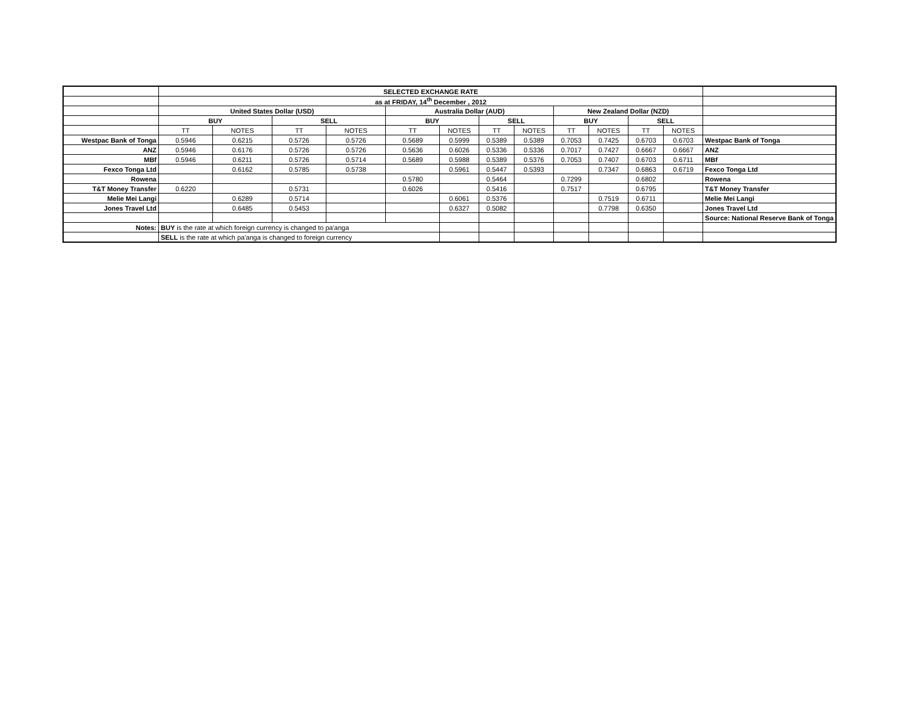| | SELECTED EXCHANGE RATE | | | | | | | | | | | | |
| | as at FRIDAY, 14<sup>th</sup> December , 2012 | | | | | | | | | | | | |
| | United States Dollar (USD) | | | | Australia Dollar (AUD) | | | | New Zealand Dollar (NZD) | | | | |
| | BUY | | SELL | | BUY | | SELL | | BUY | | SELL | | |
| | TT | NOTES | TT | NOTES | TT | NOTES | TT | NOTES | TT | NOTES | TT | NOTES | |
| Westpac Bank of Tonga | 0.5946 | 0.6215 | 0.5726 | 0.5726 | 0.5689 | 0.5999 | 0.5389 | 0.5389 | 0.7053 | 0.7425 | 0.6703 | 0.6703 | Westpac Bank of Tonga |
| ANZ | 0.5946 | 0.6176 | 0.5726 | 0.5726 | 0.5636 | 0.6026 | 0.5336 | 0.5336 | 0.7017 | 0.7427 | 0.6667 | 0.6667 | ANZ |
| MBf | 0.5946 | 0.6211 | 0.5726 | 0.5714 | 0.5689 | 0.5988 | 0.5389 | 0.5376 | 0.7053 | 0.7407 | 0.6703 | 0.6711 | MBf |
| Fexco Tonga Ltd | | 0.6162 | 0.5785 | 0.5738 | | 0.5961 | 0.5447 | 0.5393 | | 0.7347 | 0.6863 | 0.6719 | Fexco Tonga Ltd |
| Rowena | | | | | 0.5780 | | 0.5464 | | 0.7299 | | 0.6802 | | Rowena |
| T&T Money Transfer | 0.6220 | | 0.5731 | | 0.6026 | | 0.5416 | | 0.7517 | | 0.6795 | | T&T Money Transfer |
| Melie Mei Langi | | 0.6289 | 0.5714 | | | 0.6061 | 0.5376 | | | 0.7519 | 0.6711 | | Melie Mei Langi |
| Jones Travel Ltd | | 0.6485 | 0.5453 | | | 0.6327 | 0.5082 | | | 0.7798 | 0.6350 | | Jones Travel Ltd |
| | | | | | | | | | | | | | Source: National Reserve Bank of Tonga |
| Notes: | BUY is the rate at which foreign currency is changed to pa'anga | | | | | | | | | | | | |
| | SELL is the rate at which pa'anga is changed to foreign currency | | | | | | | | | | | | |